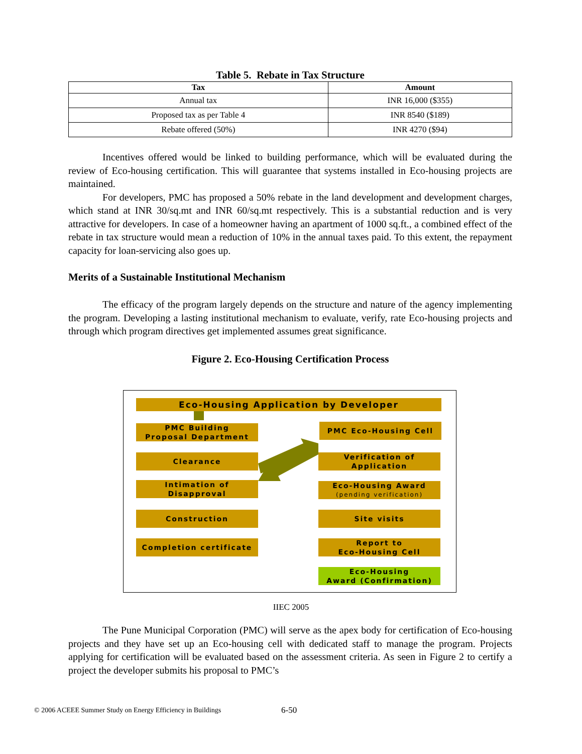Table 5. Rebate in Tax Structure
| Tax | Amount |
| --- | --- |
| Annual tax | INR 16,000 ($355) |
| Proposed tax as per Table 4 | INR 8540 ($189) |
| Rebate offered (50%) | INR 4270 ($94) |
Incentives offered would be linked to building performance, which will be evaluated during the review of Eco-housing certification. This will guarantee that systems installed in Eco-housing projects are maintained.
For developers, PMC has proposed a 50% rebate in the land development and development charges, which stand at INR 30/sq.mt and INR 60/sq.mt respectively. This is a substantial reduction and is very attractive for developers. In case of a homeowner having an apartment of 1000 sq.ft., a combined effect of the rebate in tax structure would mean a reduction of 10% in the annual taxes paid. To this extent, the repayment capacity for loan-servicing also goes up.
Merits of a Sustainable Institutional Mechanism
The efficacy of the program largely depends on the structure and nature of the agency implementing the program. Developing a lasting institutional mechanism to evaluate, verify, rate Eco-housing projects and through which program directives get implemented assumes great significance.
Figure 2. Eco-Housing Certification Process
Eco-Housing Application by Developer
PMC Building
Proposal Department
Clearance
Intimation of
Disapproval
Construction
Completion certificate
PMC Eco-Housing Cell
Verification of Application
Eco-Housing Award
(pending verification)
Site visits
Report to
Eco-Housing Cell
Eco-Housing
Award (Confirmation)
IIEC 2005
The Pune Municipal Corporation (PMC) will serve as the apex body for certification of Eco-housing projects and they have set up an Eco-housing cell with dedicated staff to manage the program. Projects applying for certification will be evaluated based on the assessment criteria. As seen in Figure 2 to certify a project the developer submits his proposal to PMC’s
© 2006 ACEEE Summer Study on Energy Efficiency in Buildings
6-50